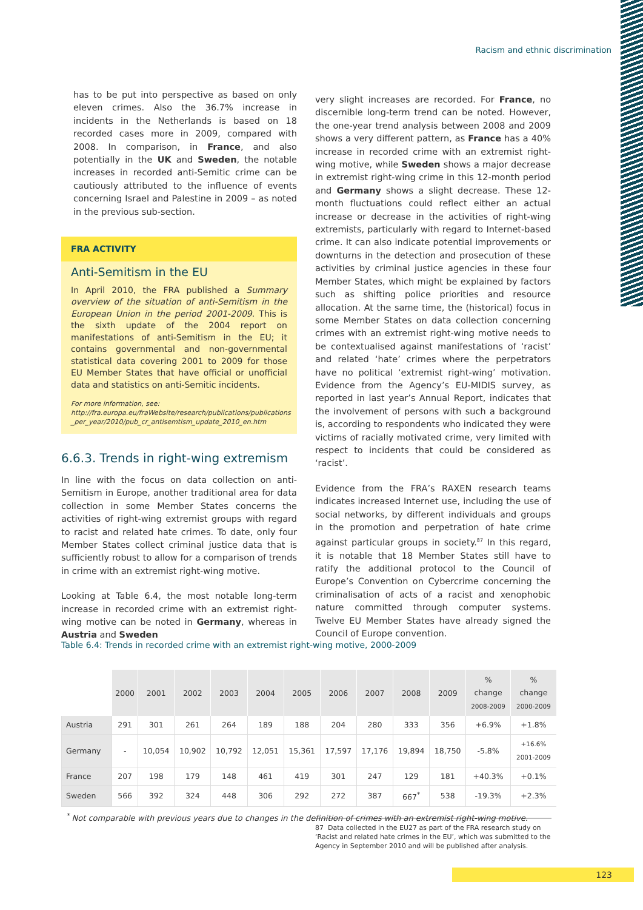Racism and ethnic discrimination
has to be put into perspective as based on only eleven crimes. Also the 36.7% increase in incidents in the Netherlands is based on 18 recorded cases more in 2009, compared with 2008. In comparison, in France, and also potentially in the UK and Sweden, the notable increases in recorded anti-Semitic crime can be cautiously attributed to the influence of events concerning Israel and Palestine in 2009 – as noted in the previous sub-section.
FRA ACTIVITY
Anti-Semitism in the EU
In April 2010, the FRA published a Summary overview of the situation of anti-Semitism in the European Union in the period 2001-2009. This is the sixth update of the 2004 report on manifestations of anti-Semitism in the EU; it contains governmental and non-governmental statistical data covering 2001 to 2009 for those EU Member States that have official or unofficial data and statistics on anti-Semitic incidents.
For more information, see:
http://fra.europa.eu/fraWebsite/research/publications/publications _per_year/2010/pub_cr_antisemtism_update_2010_en.htm
6.6.3. Trends in right-wing extremism
In line with the focus on data collection on anti-Semitism in Europe, another traditional area for data collection in some Member States concerns the activities of right-wing extremist groups with regard to racist and related hate crimes. To date, only four Member States collect criminal justice data that is sufficiently robust to allow for a comparison of trends in crime with an extremist right-wing motive.
Looking at Table 6.4, the most notable long-term increase in recorded crime with an extremist right-wing motive can be noted in Germany, whereas in Austria and Sweden
very slight increases are recorded. For France, no discernible long-term trend can be noted. However, the one-year trend analysis between 2008 and 2009 shows a very different pattern, as France has a 40% increase in recorded crime with an extremist right-wing motive, while Sweden shows a major decrease in extremist right-wing crime in this 12-month period and Germany shows a slight decrease. These 12-month fluctuations could reflect either an actual increase or decrease in the activities of right-wing extremists, particularly with regard to Internet-based crime. It can also indicate potential improvements or downturns in the detection and prosecution of these activities by criminal justice agencies in these four Member States, which might be explained by factors such as shifting police priorities and resource allocation. At the same time, the (historical) focus in some Member States on data collection concerning crimes with an extremist right-wing motive needs to be contextualised against manifestations of ‘racist’ and related ‘hate’ crimes where the perpetrators have no political ‘extremist right-wing’ motivation. Evidence from the Agency’s EU-MIDIS survey, as reported in last year’s Annual Report, indicates that the involvement of persons with such a background is, according to respondents who indicated they were victims of racially motivated crime, very limited with respect to incidents that could be considered as ‘racist’.
Evidence from the FRA’s RAXEN research teams indicates increased Internet use, including the use of social networks, by different individuals and groups in the promotion and perpetration of hate crime against particular groups in society.<sup>87</sup> In this regard, it is notable that 18 Member States still have to ratify the additional protocol to the Council of Europe’s Convention on Cybercrime concerning the criminalisation of acts of a racist and xenophobic nature committed through computer systems. Twelve EU Member States have already signed the Council of Europe convention.
Table 6.4: Trends in recorded crime with an extremist right-wing motive, 2000-2009
| | 2000 | 2001 | 2002 | 2003 | 2004 | 2005 | 2006 | 2007 | 2008 | 2009 | % change 2008-2009 | % change 2000-2009 |
| --- | --- | --- | --- | --- | --- | --- | --- | --- | --- | --- | --- | --- |
| Austria | 291 | 301 | 261 | 264 | 189 | 188 | 204 | 280 | 333 | 356 | +6.9% | +1.8% |
| Germany | - | 10,054 | 10,902 | 10,792 | 12,051 | 15,361 | 17,597 | 17,176 | 19,894 | 18,750 | -5.8% | +16.6% 2001-2009 |
| France | 207 | 198 | 179 | 148 | 461 | 419 | 301 | 247 | 129 | 181 | +40.3% | +0.1% |
| Sweden | 566 | 392 | 324 | 448 | 306 | 292 | 272 | 387 | 667<sup>*</sup> | 538 | -19.3% | +2.3% |
<sup>*</sup> Not comparable with previous years due to changes in the definition of crimes with an extremist right-wing motive.
87 Data collected in the EU27 as part of the FRA research study on ‘Racist and related hate crimes in the EU’, which was submitted to the Agency in September 2010 and will be published after analysis.
123